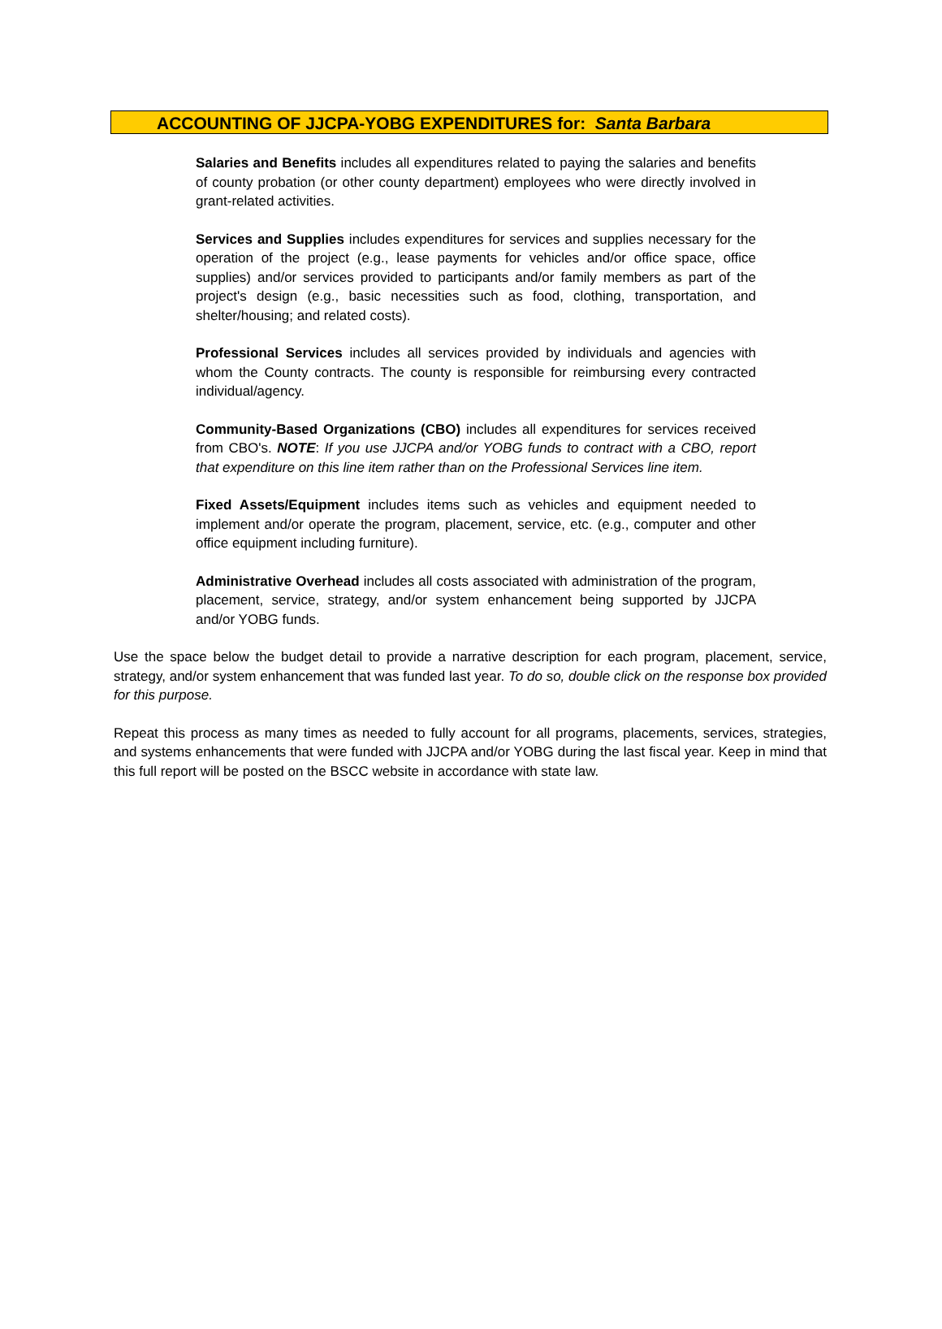ACCOUNTING OF JJCPA-YOBG EXPENDITURES for: Santa Barbara
Salaries and Benefits includes all expenditures related to paying the salaries and benefits of county probation (or other county department) employees who were directly involved in grant-related activities.
Services and Supplies includes expenditures for services and supplies necessary for the operation of the project (e.g., lease payments for vehicles and/or office space, office supplies) and/or services provided to participants and/or family members as part of the project's design (e.g., basic necessities such as food, clothing, transportation, and shelter/housing; and related costs).
Professional Services includes all services provided by individuals and agencies with whom the County contracts. The county is responsible for reimbursing every contracted individual/agency.
Community-Based Organizations (CBO) includes all expenditures for services received from CBO's. NOTE: If you use JJCPA and/or YOBG funds to contract with a CBO, report that expenditure on this line item rather than on the Professional Services line item.
Fixed Assets/Equipment includes items such as vehicles and equipment needed to implement and/or operate the program, placement, service, etc. (e.g., computer and other office equipment including furniture).
Administrative Overhead includes all costs associated with administration of the program, placement, service, strategy, and/or system enhancement being supported by JJCPA and/or YOBG funds.
Use the space below the budget detail to provide a narrative description for each program, placement, service, strategy, and/or system enhancement that was funded last year. To do so, double click on the response box provided for this purpose.
Repeat this process as many times as needed to fully account for all programs, placements, services, strategies, and systems enhancements that were funded with JJCPA and/or YOBG during the last fiscal year. Keep in mind that this full report will be posted on the BSCC website in accordance with state law.